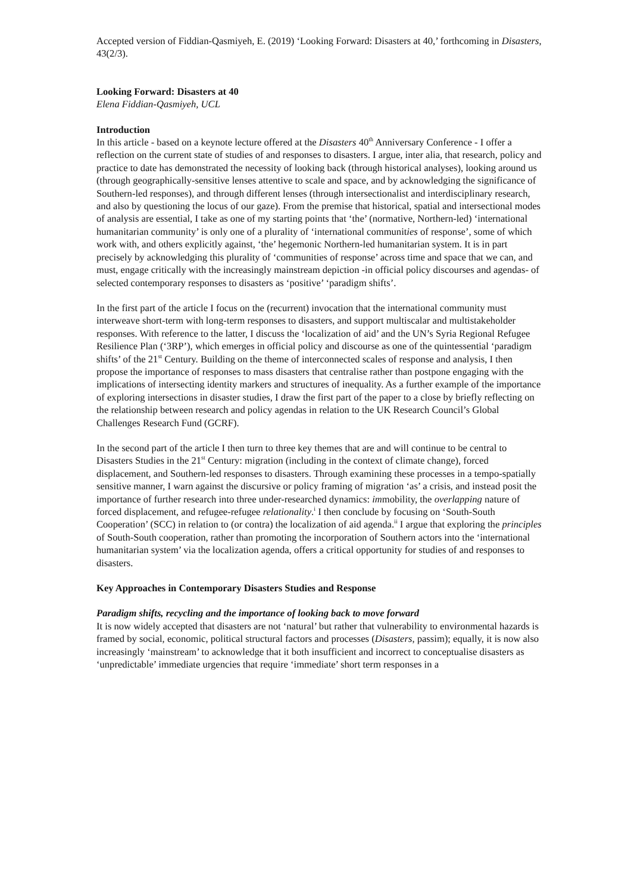Accepted version of Fiddian-Qasmiyeh, E. (2019) ‘Looking Forward: Disasters at 40,’ forthcoming in Disasters, 43(2/3).
Looking Forward: Disasters at 40
Elena Fiddian-Qasmiyeh, UCL
Introduction
In this article - based on a keynote lecture offered at the Disasters 40<sup>th</sup> Anniversary Conference - I offer a reflection on the current state of studies of and responses to disasters. I argue, inter alia, that research, policy and practice to date has demonstrated the necessity of looking back (through historical analyses), looking around us (through geographically-sensitive lenses attentive to scale and space, and by acknowledging the significance of Southern-led responses), and through different lenses (through intersectionalist and interdisciplinary research, and also by questioning the locus of our gaze). From the premise that historical, spatial and intersectional modes of analysis are essential, I take as one of my starting points that ‘the’ (normative, Northern-led) ‘international humanitarian community’ is only one of a plurality of ‘international communities of response’, some of which work with, and others explicitly against, ‘the’ hegemonic Northern-led humanitarian system. It is in part precisely by acknowledging this plurality of ‘communities of response’ across time and space that we can, and must, engage critically with the increasingly mainstream depiction -in official policy discourses and agendas- of selected contemporary responses to disasters as ‘positive’ ‘paradigm shifts’.
In the first part of the article I focus on the (recurrent) invocation that the international community must interweave short-term with long-term responses to disasters, and support multiscalar and multistakeholder responses. With reference to the latter, I discuss the ‘localization of aid’ and the UN’s Syria Regional Refugee Resilience Plan (‘3RP’), which emerges in official policy and discourse as one of the quintessential ‘paradigm shifts’ of the 21<sup>st</sup> Century. Building on the theme of interconnected scales of response and analysis, I then propose the importance of responses to mass disasters that centralise rather than postpone engaging with the implications of intersecting identity markers and structures of inequality. As a further example of the importance of exploring intersections in disaster studies, I draw the first part of the paper to a close by briefly reflecting on the relationship between research and policy agendas in relation to the UK Research Council’s Global Challenges Research Fund (GCRF).
In the second part of the article I then turn to three key themes that are and will continue to be central to Disasters Studies in the 21<sup>st</sup> Century: migration (including in the context of climate change), forced displacement, and Southern-led responses to disasters. Through examining these processes in a tempo-spatially sensitive manner, I warn against the discursive or policy framing of migration ‘as’ a crisis, and instead posit the importance of further research into three under-researched dynamics: immobility, the overlapping nature of forced displacement, and refugee-refugee relationality.<sup>i</sup> I then conclude by focusing on ‘South-South Cooperation’ (SCC) in relation to (or contra) the localization of aid agenda.<sup>ii</sup> I argue that exploring the principles of South-South cooperation, rather than promoting the incorporation of Southern actors into the ‘international humanitarian system’ via the localization agenda, offers a critical opportunity for studies of and responses to disasters.
Key Approaches in Contemporary Disasters Studies and Response
Paradigm shifts, recycling and the importance of looking back to move forward
It is now widely accepted that disasters are not ‘natural’ but rather that vulnerability to environmental hazards is framed by social, economic, political structural factors and processes (Disasters, passim); equally, it is now also increasingly ‘mainstream’ to acknowledge that it both insufficient and incorrect to conceptualise disasters as ‘unpredictable’ immediate urgencies that require ‘immediate’ short term responses in a